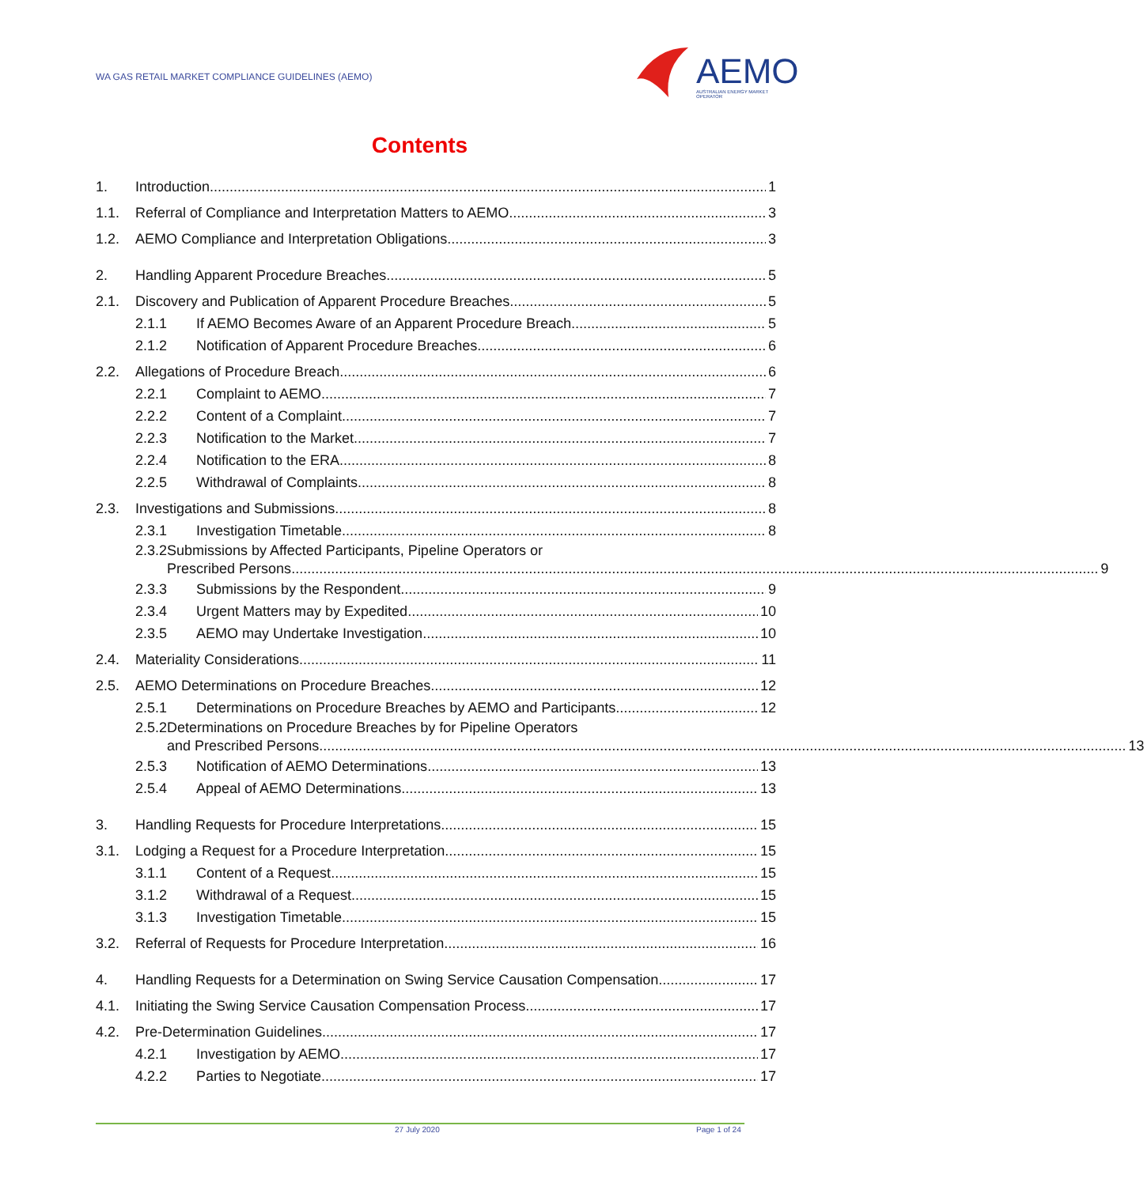WA GAS RETAIL MARKET COMPLIANCE GUIDELINES (AEMO)
AEMO AUSTRALIAN ENERGY MARKET OPERATOR
Contents
1. Introduction 1
1.1. Referral of Compliance and Interpretation Matters to AEMO 3
1.2. AEMO Compliance and Interpretation Obligations 3
2. Handling Apparent Procedure Breaches 5
2.1. Discovery and Publication of Apparent Procedure Breaches 5
2.1.1 If AEMO Becomes Aware of an Apparent Procedure Breach 5
2.1.2 Notification of Apparent Procedure Breaches 6
2.2. Allegations of Procedure Breach 6
2.2.1 Complaint to AEMO 7
2.2.2 Content of a Complaint 7
2.2.3 Notification to the Market 7
2.2.4 Notification to the ERA 8
2.2.5 Withdrawal of Complaints 8
2.3. Investigations and Submissions 8
2.3.1 Investigation Timetable 8
2.3.2 Submissions by Affected Participants, Pipeline Operators or
Prescribed Persons 9
2.3.3 Submissions by the Respondent 9
2.3.4 Urgent Matters may by Expedited 10
2.3.5 AEMO may Undertake Investigation 10
2.4. Materiality Considerations 11
2.5. AEMO Determinations on Procedure Breaches 12
2.5.1 Determinations on Procedure Breaches by AEMO and Participants 12
2.5.2 Determinations on Procedure Breaches by for Pipeline Operators
and Prescribed Persons 13
2.5.3 Notification of AEMO Determinations 13
2.5.4 Appeal of AEMO Determinations 13
3. Handling Requests for Procedure Interpretations 15
3.1. Lodging a Request for a Procedure Interpretation 15
3.1.1 Content of a Request 15
3.1.2 Withdrawal of a Request 15
3.1.3 Investigation Timetable 15
3.2. Referral of Requests for Procedure Interpretation 16
4. Handling Requests for a Determination on Swing Service Causation Compensation 17
4.1. Initiating the Swing Service Causation Compensation Process 17
4.2. Pre-Determination Guidelines 17
4.2.1 Investigation by AEMO 17
4.2.2 Parties to Negotiate 17
27 July 2020 Page 1 of 24